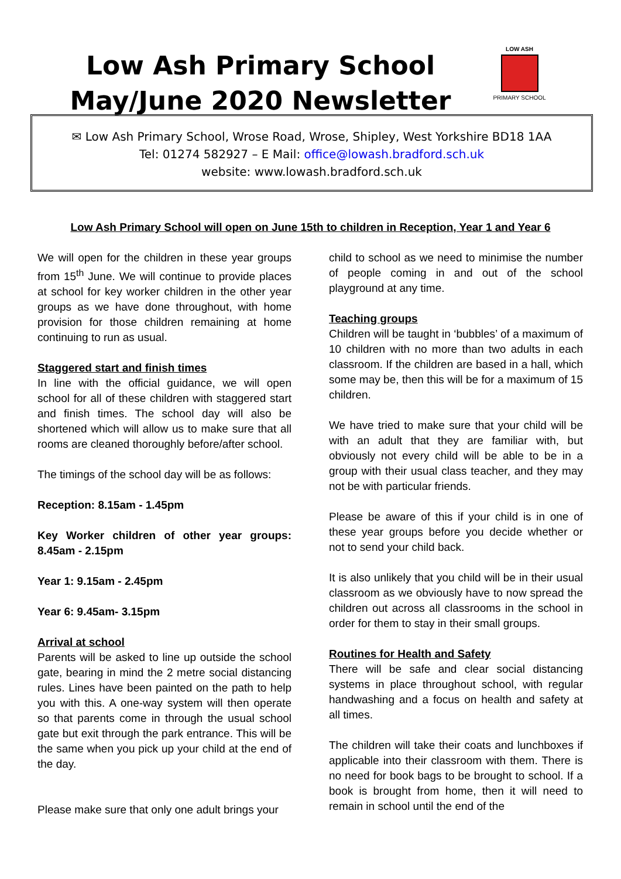Low Ash Primary School
May/June 2020 Newsletter
LOW ASH
PRIMARY SCHOOL
✉ Low Ash Primary School, Wrose Road, Wrose, Shipley, West Yorkshire BD18 1AA
Tel: 01274 582927 – E Mail: office@lowash.bradford.sch.uk
website: www.lowash.bradford.sch.uk
Low Ash Primary School will open on June 15th to children in Reception, Year 1 and Year 6
We will open for the children in these year groups from 15<sup>th</sup> June. We will continue to provide places at school for key worker children in the other year groups as we have done throughout, with home provision for those children remaining at home continuing to run as usual.
Staggered start and finish times
In line with the official guidance, we will open school for all of these children with staggered start and finish times. The school day will also be shortened which will allow us to make sure that all rooms are cleaned thoroughly before/after school.
The timings of the school day will be as follows:
Reception: 8.15am - 1.45pm
Key Worker children of other year groups: 8.45am - 2.15pm
Year 1: 9.15am - 2.45pm
Year 6: 9.45am- 3.15pm
Arrival at school
Parents will be asked to line up outside the school gate, bearing in mind the 2 metre social distancing rules. Lines have been painted on the path to help you with this. A one-way system will then operate so that parents come in through the usual school gate but exit through the park entrance. This will be the same when you pick up your child at the end of the day.
Please make sure that only one adult brings your
child to school as we need to minimise the number of people coming in and out of the school playground at any time.
Teaching groups
Children will be taught in ‘bubbles’ of a maximum of 10 children with no more than two adults in each classroom. If the children are based in a hall, which some may be, then this will be for a maximum of 15 children.
We have tried to make sure that your child will be with an adult that they are familiar with, but obviously not every child will be able to be in a group with their usual class teacher, and they may not be with particular friends.
Please be aware of this if your child is in one of these year groups before you decide whether or not to send your child back.
It is also unlikely that you child will be in their usual classroom as we obviously have to now spread the children out across all classrooms in the school in order for them to stay in their small groups.
Routines for Health and Safety
There will be safe and clear social distancing systems in place throughout school, with regular handwashing and a focus on health and safety at all times.
The children will take their coats and lunchboxes if applicable into their classroom with them. There is no need for book bags to be brought to school. If a book is brought from home, then it will need to remain in school until the end of the